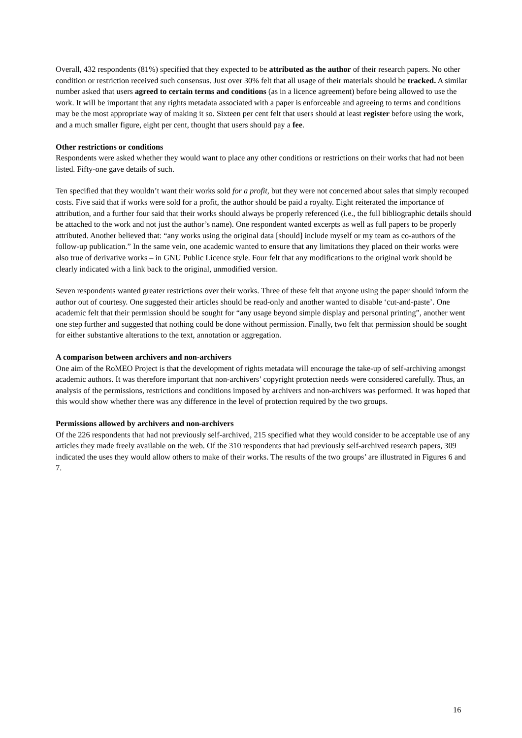Overall, 432 respondents (81%) specified that they expected to be attributed as the author of their research papers. No other condition or restriction received such consensus. Just over 30% felt that all usage of their materials should be tracked. A similar number asked that users agreed to certain terms and conditions (as in a licence agreement) before being allowed to use the work. It will be important that any rights metadata associated with a paper is enforceable and agreeing to terms and conditions may be the most appropriate way of making it so. Sixteen per cent felt that users should at least register before using the work, and a much smaller figure, eight per cent, thought that users should pay a fee.
Other restrictions or conditions
Respondents were asked whether they would want to place any other conditions or restrictions on their works that had not been listed. Fifty-one gave details of such.
Ten specified that they wouldn’t want their works sold for a profit, but they were not concerned about sales that simply recouped costs. Five said that if works were sold for a profit, the author should be paid a royalty. Eight reiterated the importance of attribution, and a further four said that their works should always be properly referenced (i.e., the full bibliographic details should be attached to the work and not just the author’s name). One respondent wanted excerpts as well as full papers to be properly attributed. Another believed that: “any works using the original data [should] include myself or my team as co-authors of the follow-up publication.” In the same vein, one academic wanted to ensure that any limitations they placed on their works were also true of derivative works – in GNU Public Licence style. Four felt that any modifications to the original work should be clearly indicated with a link back to the original, unmodified version.
Seven respondents wanted greater restrictions over their works. Three of these felt that anyone using the paper should inform the author out of courtesy. One suggested their articles should be read-only and another wanted to disable ‘cut-and-paste’. One academic felt that their permission should be sought for “any usage beyond simple display and personal printing”, another went one step further and suggested that nothing could be done without permission. Finally, two felt that permission should be sought for either substantive alterations to the text, annotation or aggregation.
A comparison between archivers and non-archivers
One aim of the RoMEO Project is that the development of rights metadata will encourage the take-up of self-archiving amongst academic authors. It was therefore important that non-archivers’ copyright protection needs were considered carefully. Thus, an analysis of the permissions, restrictions and conditions imposed by archivers and non-archivers was performed. It was hoped that this would show whether there was any difference in the level of protection required by the two groups.
Permissions allowed by archivers and non-archivers
Of the 226 respondents that had not previously self-archived, 215 specified what they would consider to be acceptable use of any articles they made freely available on the web. Of the 310 respondents that had previously self-archived research papers, 309 indicated the uses they would allow others to make of their works. The results of the two groups’ are illustrated in Figures 6 and 7.
16